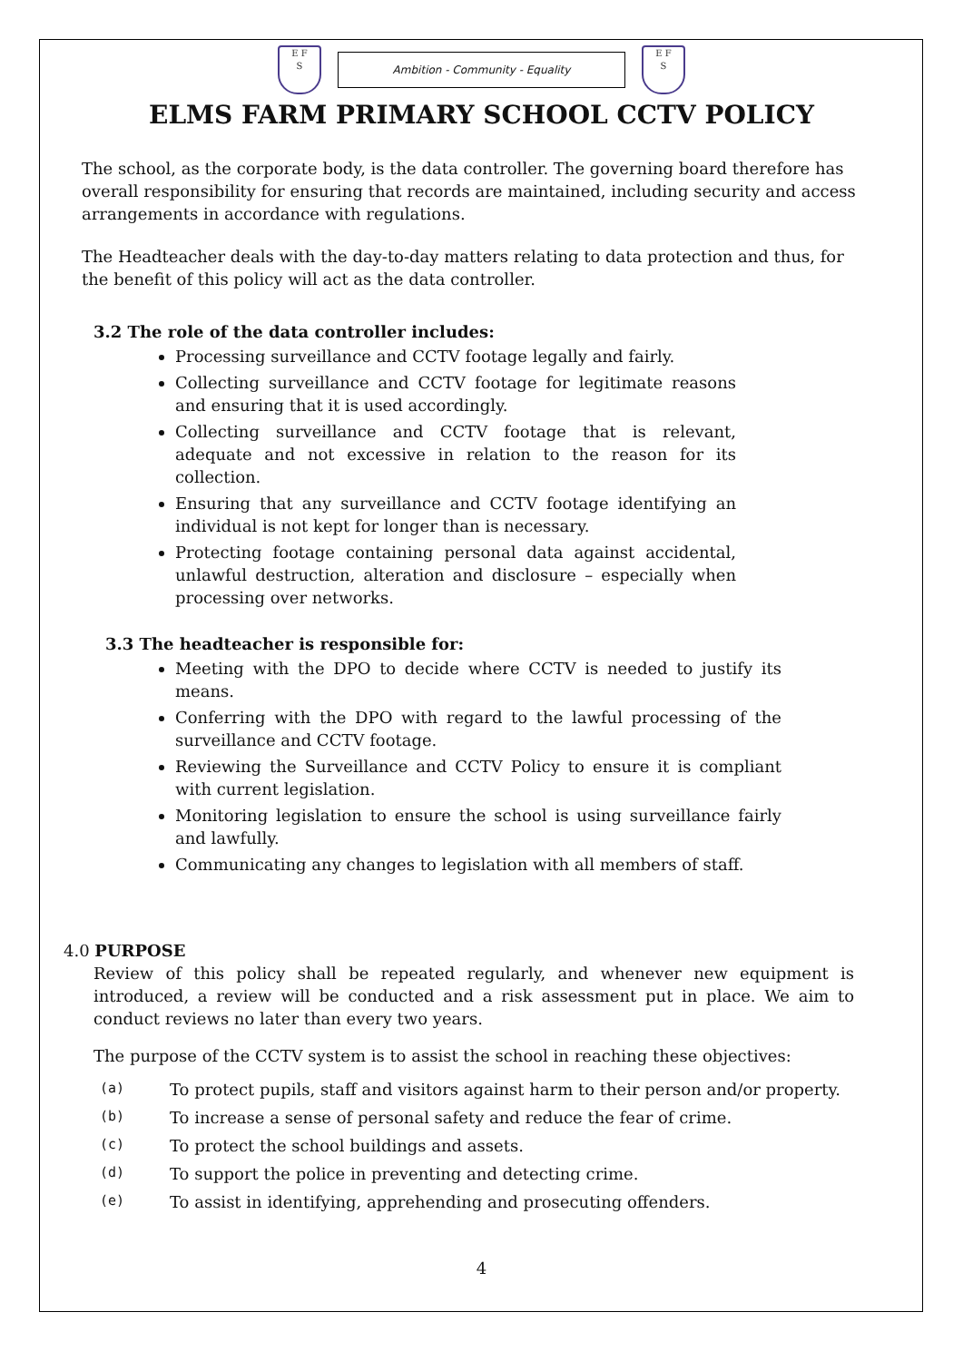E F
S
Ambition - Community - Equality
E F
S
ELMS FARM PRIMARY SCHOOL CCTV POLICY
The school, as the corporate body, is the data controller. The governing board therefore has overall responsibility for ensuring that records are maintained, including security and access arrangements in accordance with regulations.
The Headteacher deals with the day-to-day matters relating to data protection and thus, for the benefit of this policy will act as the data controller.
3.2 The role of the data controller includes:
Processing surveillance and CCTV footage legally and fairly.
Collecting surveillance and CCTV footage for legitimate reasons and ensuring that it is used accordingly.
Collecting surveillance and CCTV footage that is relevant, adequate and not excessive in relation to the reason for its collection.
Ensuring that any surveillance and CCTV footage identifying an individual is not kept for longer than is necessary.
Protecting footage containing personal data against accidental, unlawful destruction, alteration and disclosure – especially when processing over networks.
3.3 The headteacher is responsible for:
Meeting with the DPO to decide where CCTV is needed to justify its means.
Conferring with the DPO with regard to the lawful processing of the surveillance and CCTV footage.
Reviewing the Surveillance and CCTV Policy to ensure it is compliant with current legislation.
Monitoring legislation to ensure the school is using surveillance fairly and lawfully.
Communicating any changes to legislation with all members of staff.
4.0 PURPOSE
Review of this policy shall be repeated regularly, and whenever new equipment is introduced, a review will be conducted and a risk assessment put in place. We aim to conduct reviews no later than every two years.
The purpose of the CCTV system is to assist the school in reaching these objectives:
(a) To protect pupils, staff and visitors against harm to their person and/or property.
(b) To increase a sense of personal safety and reduce the fear of crime.
(c) To protect the school buildings and assets.
(d) To support the police in preventing and detecting crime.
(e) To assist in identifying, apprehending and prosecuting offenders.
4